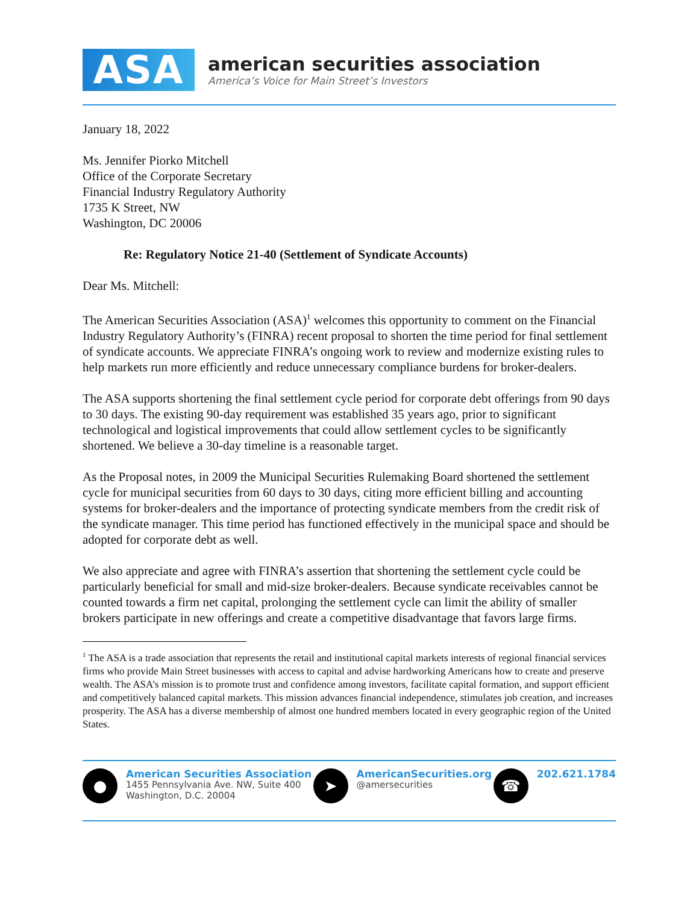ASA
american securities association
America’s Voice for Main Street’s Investors
January 18, 2022
Ms. Jennifer Piorko Mitchell
Office of the Corporate Secretary
Financial Industry Regulatory Authority
1735 K Street, NW
Washington, DC 20006
Re: Regulatory Notice 21-40 (Settlement of Syndicate Accounts)
Dear Ms. Mitchell:
The American Securities Association (ASA)<sup>1</sup> welcomes this opportunity to comment on the Financial Industry Regulatory Authority’s (FINRA) recent proposal to shorten the time period for final settlement of syndicate accounts. We appreciate FINRA’s ongoing work to review and modernize existing rules to help markets run more efficiently and reduce unnecessary compliance burdens for broker-dealers.
The ASA supports shortening the final settlement cycle period for corporate debt offerings from 90 days to 30 days. The existing 90-day requirement was established 35 years ago, prior to significant technological and logistical improvements that could allow settlement cycles to be significantly shortened. We believe a 30-day timeline is a reasonable target.
As the Proposal notes, in 2009 the Municipal Securities Rulemaking Board shortened the settlement cycle for municipal securities from 60 days to 30 days, citing more efficient billing and accounting systems for broker-dealers and the importance of protecting syndicate members from the credit risk of the syndicate manager. This time period has functioned effectively in the municipal space and should be adopted for corporate debt as well.
We also appreciate and agree with FINRA’s assertion that shortening the settlement cycle could be particularly beneficial for small and mid-size broker-dealers. Because syndicate receivables cannot be counted towards a firm net capital, prolonging the settlement cycle can limit the ability of smaller brokers participate in new offerings and create a competitive disadvantage that favors large firms.
<sup>1</sup> The ASA is a trade association that represents the retail and institutional capital markets interests of regional financial services firms who provide Main Street businesses with access to capital and advise hardworking Americans how to create and preserve wealth. The ASA’s mission is to promote trust and confidence among investors, facilitate capital formation, and support efficient and competitively balanced capital markets. This mission advances financial independence, stimulates job creation, and increases prosperity. The ASA has a diverse membership of almost one hundred members located in every geographic region of the United States.
●
American Securities Association
1455 Pennsylvania Ave. NW, Suite 400
Washington, D.C. 20004
➤
AmericanSecurities.org
@amersecurities
☎
202.621.1784